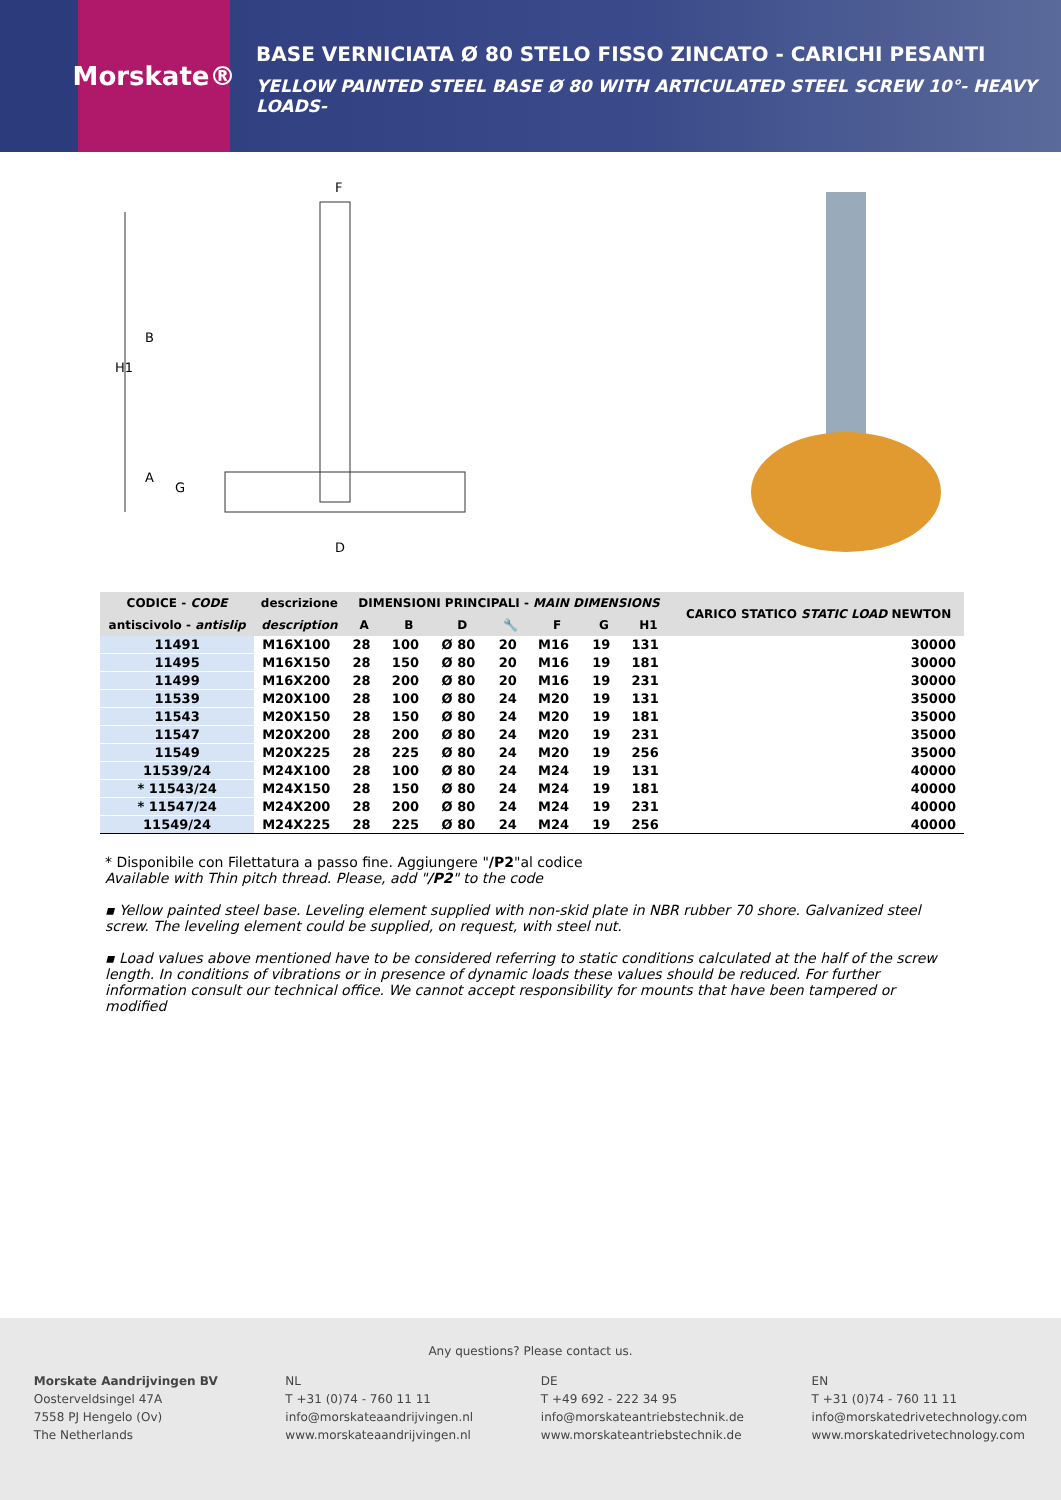Morskate®
BASE VERNICIATA Ø 80 STELO FISSO ZINCATO - CARICHI PESANTI
YELLOW PAINTED STEEL BASE Ø 80 WITH ARTICULATED STEEL SCREW 10°- HEAVY LOADS-
H1
B
A
G
D
F
| CODICE - CODE | descrizione | DIMENSIONI PRINCIPALI - MAIN DIMENSIONS | | | | | | | CARICO STATICO STATIC LOAD NEWTON |
| --- | --- | --- | --- | --- | --- | --- | --- | --- | --- |
| antiscivolo - antislip | description | A | B | D | 🔧 | F | G | H1 | |
| 11491 | M16X100 | 28 | 100 | Ø 80 | 20 | M16 | 19 | 131 | 30000 |
| 11495 | M16X150 | 28 | 150 | Ø 80 | 20 | M16 | 19 | 181 | 30000 |
| 11499 | M16X200 | 28 | 200 | Ø 80 | 20 | M16 | 19 | 231 | 30000 |
| 11539 | M20X100 | 28 | 100 | Ø 80 | 24 | M20 | 19 | 131 | 35000 |
| 11543 | M20X150 | 28 | 150 | Ø 80 | 24 | M20 | 19 | 181 | 35000 |
| 11547 | M20X200 | 28 | 200 | Ø 80 | 24 | M20 | 19 | 231 | 35000 |
| 11549 | M20X225 | 28 | 225 | Ø 80 | 24 | M20 | 19 | 256 | 35000 |
| 11539/24 | M24X100 | 28 | 100 | Ø 80 | 24 | M24 | 19 | 131 | 40000 |
| * 11543/24 | M24X150 | 28 | 150 | Ø 80 | 24 | M24 | 19 | 181 | 40000 |
| * 11547/24 | M24X200 | 28 | 200 | Ø 80 | 24 | M24 | 19 | 231 | 40000 |
| 11549/24 | M24X225 | 28 | 225 | Ø 80 | 24 | M24 | 19 | 256 | 40000 |
* Disponibile con Filettatura a passo fine. Aggiungere "/P2"al codice
Available with Thin pitch thread. Please, add "/P2" to the code
▪ Yellow painted steel base. Leveling element supplied with non-skid plate in NBR rubber 70 shore. Galvanized steel screw. The leveling element could be supplied, on request, with steel nut.
▪ Load values above mentioned have to be considered referring to static conditions calculated at the half of the screw length. In conditions of vibrations or in presence of dynamic loads these values should be reduced. For further information consult our technical office. We cannot accept responsibility for mounts that have been tampered or modified
Any questions? Please contact us.
Morskate Aandrijvingen BV
Oosterveldsingel 47A
7558 PJ Hengelo (Ov)
The Netherlands
NL
T +31 (0)74 - 760 11 11
info@morskateaandrijvingen.nl
www.morskateaandrijvingen.nl
DE
T +49 692 - 222 34 95
info@morskateantriebstechnik.de
www.morskateantriebstechnik.de
EN
T +31 (0)74 - 760 11 11
info@morskatedrivetechnology.com
www.morskatedrivetechnology.com